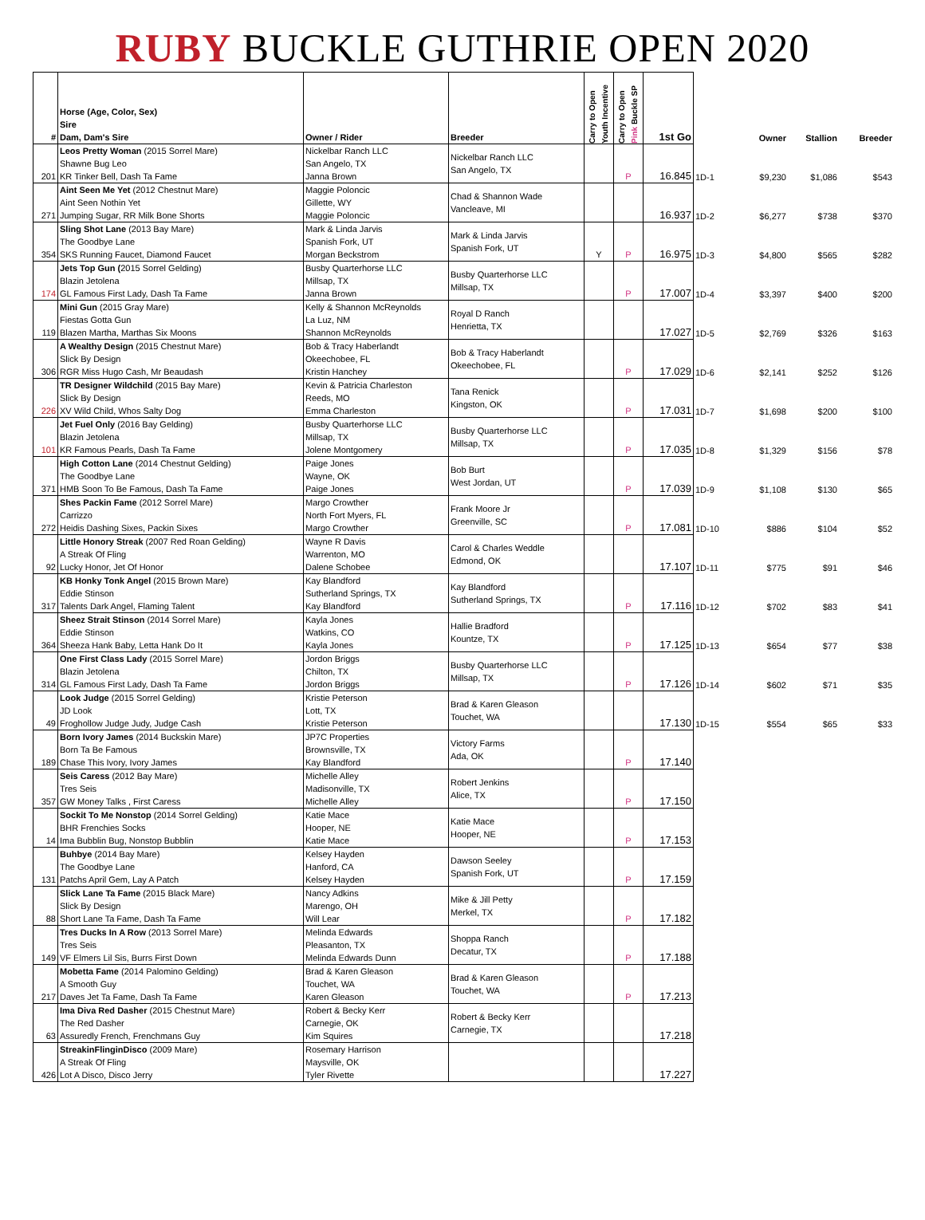RUBY BUCKLE GUTHRIE OPEN 2020
| # | Horse (Age, Color, Sex) Sire Dam, Dam's Sire | Owner / Rider | Breeder | Carry to Open Youth Incentive | Carry to Open Pink Buckle SP | 1st Go | | Owner | Stallion | Breeder |
| --- | --- | --- | --- | --- | --- | --- | --- | --- | --- | --- |
| 201 | Leos Pretty Woman (2015 Sorrel Mare) Shawne Bug Leo KR Tinker Bell, Dash Ta Fame | Nickelbar Ranch LLC San Angelo, TX Janna Brown | Nickelbar Ranch LLC San Angelo, TX | | P | 16.845 | 1D-1 | $9,230 | $1,086 | $543 |
| 271 | Aint Seen Me Yet (2012 Chestnut Mare) Aint Seen Nothin Yet Jumping Sugar, RR Milk Bone Shorts | Maggie Poloncic Gillette, WY Maggie Poloncic | Chad & Shannon Wade Vancleave, MI | | | 16.937 | 1D-2 | $6,277 | $738 | $370 |
| 354 | Sling Shot Lane (2013 Bay Mare) The Goodbye Lane SKS Running Faucet, Diamond Faucet | Mark & Linda Jarvis Spanish Fork, UT Morgan Beckstrom | Mark & Linda Jarvis Spanish Fork, UT | Y | P | 16.975 | 1D-3 | $4,800 | $565 | $282 |
| 174 | Jets Top Gun ( 2015 Sorrel Gelding) Blazin Jetolena GL Famous First Lady, Dash Ta Fame | Busby Quarterhorse LLC Millsap, TX Janna Brown | Busby Quarterhorse LLC Millsap, TX | | P | 17.007 | 1D-4 | $3,397 | $400 | $200 |
| 119 | Mini Gun (2015 Gray Mare) Fiestas Gotta Gun Blazen Martha, Marthas Six Moons | Kelly & Shannon McReynolds La Luz, NM Shannon McReynolds | Royal D Ranch Henrietta, TX | | | 17.027 | 1D-5 | $2,769 | $326 | $163 |
| 306 | A Wealthy Design (2015 Chestnut Mare) Slick By Design RGR Miss Hugo Cash, Mr Beaudash | Bob & Tracy Haberlandt Okeechobee, FL Kristin Hanchey | Bob & Tracy Haberlandt Okeechobee, FL | | P | 17.029 | 1D-6 | $2,141 | $252 | $126 |
| 226 | TR Designer Wildchild (2015 Bay Mare) Slick By Design XV Wild Child, Whos Salty Dog | Kevin & Patricia Charleston Reeds, MO Emma Charleston | Tana Renick Kingston, OK | | P | 17.031 | 1D-7 | $1,698 | $200 | $100 |
| 101 | Jet Fuel Only (2016 Bay Gelding) Blazin Jetolena KR Famous Pearls, Dash Ta Fame | Busby Quarterhorse LLC Millsap, TX Jolene Montgomery | Busby Quarterhorse LLC Millsap, TX | | P | 17.035 | 1D-8 | $1,329 | $156 | $78 |
| 371 | High Cotton Lane (2014 Chestnut Gelding) The Goodbye Lane HMB Soon To Be Famous, Dash Ta Fame | Paige Jones Wayne, OK Paige Jones | Bob Burt West Jordan, UT | | P | 17.039 | 1D-9 | $1,108 | $130 | $65 |
| 272 | Shes Packin Fame (2012 Sorrel Mare) Carrizzo Heidis Dashing Sixes, Packin Sixes | Margo Crowther North Fort Myers, FL Margo Crowther | Frank Moore Jr Greenville, SC | | P | 17.081 | 1D-10 | $886 | $104 | $52 |
| 92 | Little Honory Streak (2007 Red Roan Gelding) A Streak Of Fling Lucky Honor, Jet Of Honor | Wayne R Davis Warrenton, MO Dalene Schobee | Carol & Charles Weddle Edmond, OK | | | 17.107 | 1D-11 | $775 | $91 | $46 |
| 317 | KB Honky Tonk Angel (2015 Brown Mare) Eddie Stinson Talents Dark Angel, Flaming Talent | Kay Blandford Sutherland Springs, TX Kay Blandford | Kay Blandford Sutherland Springs, TX | | P | 17.116 | 1D-12 | $702 | $83 | $41 |
| 364 | Sheez Strait Stinson (2014 Sorrel Mare) Eddie Stinson Sheeza Hank Baby, Letta Hank Do It | Kayla Jones Watkins, CO Kayla Jones | Hallie Bradford Kountze, TX | | P | 17.125 | 1D-13 | $654 | $77 | $38 |
| 314 | One First Class Lady (2015 Sorrel Mare) Blazin Jetolena GL Famous First Lady, Dash Ta Fame | Jordon Briggs Chilton, TX Jordon Briggs | Busby Quarterhorse LLC Millsap, TX | | P | 17.126 | 1D-14 | $602 | $71 | $35 |
| 49 | Look Judge (2015 Sorrel Gelding) JD Look Froghollow Judge Judy, Judge Cash | Kristie Peterson Lott, TX Kristie Peterson | Brad & Karen Gleason Touchet, WA | | | 17.130 | 1D-15 | $554 | $65 | $33 |
| 189 | Born Ivory James (2014 Buckskin Mare) Born Ta Be Famous Chase This Ivory, Ivory James | JP7C Properties Brownsville, TX Kay Blandford | Victory Farms Ada, OK | | P | 17.140 | | | | |
| 357 | Seis Caress (2012 Bay Mare) Tres Seis GW Money Talks , First Caress | Michelle Alley Madisonville, TX Michelle Alley | Robert Jenkins Alice, TX | | P | 17.150 | | | | |
| 14 | Sockit To Me Nonstop (2014 Sorrel Gelding) BHR Frenchies Socks Ima Bubblin Bug, Nonstop Bubblin | Katie Mace Hooper, NE Katie Mace | Katie Mace Hooper, NE | | P | 17.153 | | | | |
| 131 | Buhbye (2014 Bay Mare) The Goodbye Lane Patchs April Gem, Lay A Patch | Kelsey Hayden Hanford, CA Kelsey Hayden | Dawson Seeley Spanish Fork, UT | | P | 17.159 | | | | |
| 88 | Slick Lane Ta Fame (2015 Black Mare) Slick By Design Short Lane Ta Fame, Dash Ta Fame | Nancy Adkins Marengo, OH Will Lear | Mike & Jill Petty Merkel, TX | | P | 17.182 | | | | |
| 149 | Tres Ducks In A Row (2013 Sorrel Mare) Tres Seis VF Elmers Lil Sis, Burrs First Down | Melinda Edwards Pleasanton, TX Melinda Edwards Dunn | Shoppa Ranch Decatur, TX | | P | 17.188 | | | | |
| 217 | Mobetta Fame (2014 Palomino Gelding) A Smooth Guy Daves Jet Ta Fame, Dash Ta Fame | Brad & Karen Gleason Touchet, WA Karen Gleason | Brad & Karen Gleason Touchet, WA | | P | 17.213 | | | | |
| 63 | Ima Diva Red Dasher (2015 Chestnut Mare) The Red Dasher Assuredly French, Frenchmans Guy | Robert & Becky Kerr Carnegie, OK Kim Squires | Robert & Becky Kerr Carnegie, TX | | | 17.218 | | | | |
| 426 | StreakinFlinginDisco (2009 Mare) A Streak Of Fling Lot A Disco, Disco Jerry | Rosemary Harrison Maysville, OK Tyler Rivette | | | | 17.227 | | | | |